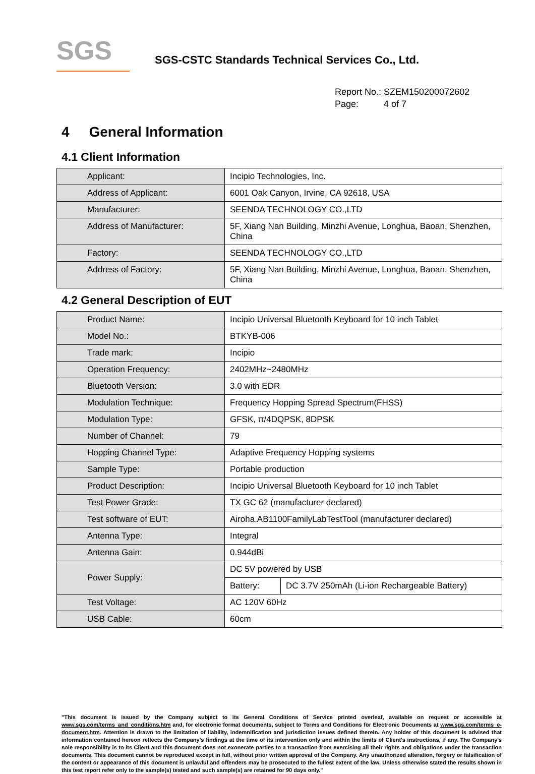SGS
SGS-CSTC Standards Technical Services Co., Ltd.
Report No.: SZEM150200072602
Page: 4 of 7
4 General Information
4.1 Client Information
| Applicant: | Incipio Technologies, Inc. |
| Address of Applicant: | 6001 Oak Canyon, Irvine, CA 92618, USA |
| Manufacturer: | SEENDA TECHNOLOGY CO.,LTD |
| Address of Manufacturer: | 5F, Xiang Nan Building, Minzhi Avenue, Longhua, Baoan, Shenzhen, China |
| Factory: | SEENDA TECHNOLOGY CO.,LTD |
| Address of Factory: | 5F, Xiang Nan Building, Minzhi Avenue, Longhua, Baoan, Shenzhen, China |
4.2 General Description of EUT
| Product Name: | Incipio Universal Bluetooth Keyboard for 10 inch Tablet | |
| Model No.: | BTKYB-006 | |
| Trade mark: | Incipio | |
| Operation Frequency: | 2402MHz~2480MHz | |
| Bluetooth Version: | 3.0 with EDR | |
| Modulation Technique: | Frequency Hopping Spread Spectrum(FHSS) | |
| Modulation Type: | GFSK, π/4DQPSK, 8DPSK | |
| Number of Channel: | 79 | |
| Hopping Channel Type: | Adaptive Frequency Hopping systems | |
| Sample Type: | Portable production | |
| Product Description: | Incipio Universal Bluetooth Keyboard for 10 inch Tablet | |
| Test Power Grade: | TX GC 62 (manufacturer declared) | |
| Test software of EUT: | Airoha.AB1100FamilyLabTestTool (manufacturer declared) | |
| Antenna Type: | Integral | |
| Antenna Gain: | 0.944dBi | |
| Power Supply: | DC 5V powered by USB | |
| | Battery: | DC 3.7V 250mAh (Li-ion Rechargeable Battery) |
| Test Voltage: | AC 120V 60Hz | |
| USB Cable: | 60cm | |
"This document is issued by the Company subject to its General Conditions of Service printed overleaf, available on request or accessible at www.sgs.com/terms_and_conditions.htm and, for electronic format documents, subject to Terms and Conditions for Electronic Documents at www.sgs.com/terms_e-document.htm. Attention is drawn to the limitation of liability, indemnification and jurisdiction issues defined therein. Any holder of this document is advised that information contained hereon reflects the Company's findings at the time of its intervention only and within the limits of Client's instructions, if any. The Company's sole responsibility is to its Client and this document does not exonerate parties to a transaction from exercising all their rights and obligations under the transaction documents. This document cannot be reproduced except in full, without prior written approval of the Company. Any unauthorized alteration, forgery or falsification of the content or appearance of this document is unlawful and offenders may be prosecuted to the fullest extent of the law. Unless otherwise stated the results shown in this test report refer only to the sample(s) tested and such sample(s) are retained for 90 days only."